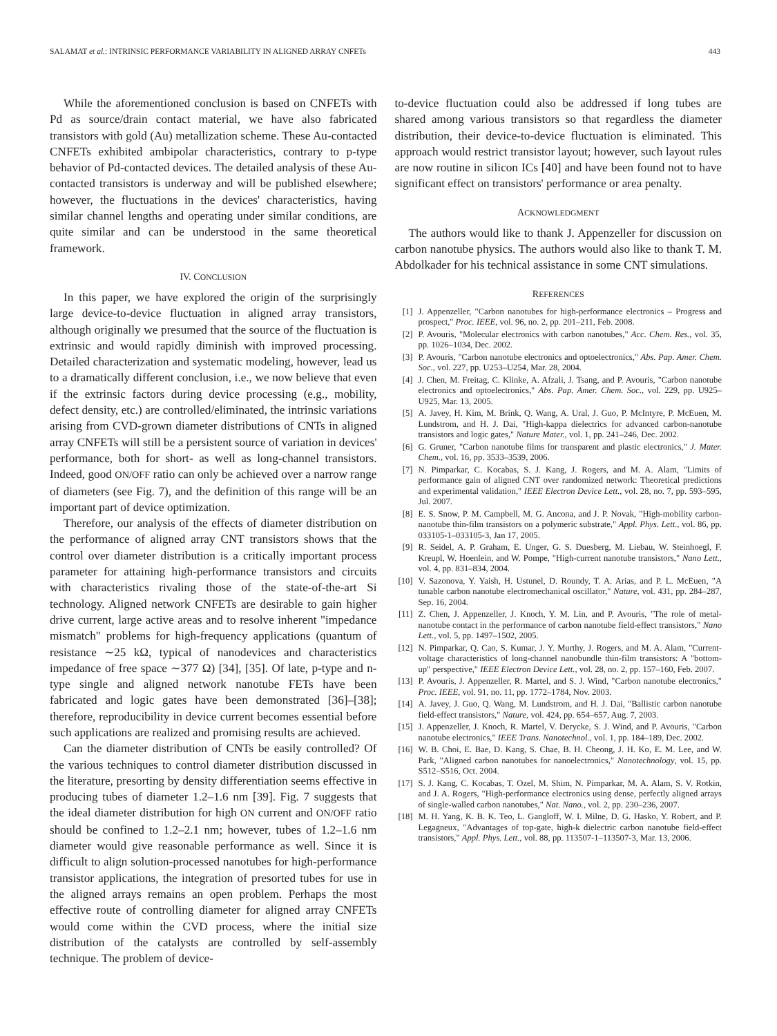SALAMAT et al.: INTRINSIC PERFORMANCE VARIABILITY IN ALIGNED ARRAY CNFETs 443
While the aforementioned conclusion is based on CNFETs with Pd as source/drain contact material, we have also fabricated transistors with gold (Au) metallization scheme. These Au-contacted CNFETs exhibited ambipolar characteristics, contrary to p-type behavior of Pd-contacted devices. The detailed analysis of these Au-contacted transistors is underway and will be published elsewhere; however, the fluctuations in the devices' characteristics, having similar channel lengths and operating under similar conditions, are quite similar and can be understood in the same theoretical framework.
IV. CONCLUSION
In this paper, we have explored the origin of the surprisingly large device-to-device fluctuation in aligned array transistors, although originally we presumed that the source of the fluctuation is extrinsic and would rapidly diminish with improved processing. Detailed characterization and systematic modeling, however, lead us to a dramatically different conclusion, i.e., we now believe that even if the extrinsic factors during device processing (e.g., mobility, defect density, etc.) are controlled/eliminated, the intrinsic variations arising from CVD-grown diameter distributions of CNTs in aligned array CNFETs will still be a persistent source of variation in devices' performance, both for short- as well as long-channel transistors. Indeed, good ON/OFF ratio can only be achieved over a narrow range of diameters (see Fig. 7), and the definition of this range will be an important part of device optimization.
Therefore, our analysis of the effects of diameter distribution on the performance of aligned array CNT transistors shows that the control over diameter distribution is a critically important process parameter for attaining high-performance transistors and circuits with characteristics rivaling those of the state-of-the-art Si technology. Aligned network CNFETs are desirable to gain higher drive current, large active areas and to resolve inherent "impedance mismatch" problems for high-frequency applications (quantum of resistance ∼25 kΩ, typical of nanodevices and characteristics impedance of free space ∼377 Ω) [34], [35]. Of late, p-type and n-type single and aligned network nanotube FETs have been fabricated and logic gates have been demonstrated [36]–[38]; therefore, reproducibility in device current becomes essential before such applications are realized and promising results are achieved.
Can the diameter distribution of CNTs be easily controlled? Of the various techniques to control diameter distribution discussed in the literature, presorting by density differentiation seems effective in producing tubes of diameter 1.2–1.6 nm [39]. Fig. 7 suggests that the ideal diameter distribution for high ON current and ON/OFF ratio should be confined to 1.2–2.1 nm; however, tubes of 1.2–1.6 nm diameter would give reasonable performance as well. Since it is difficult to align solution-processed nanotubes for high-performance transistor applications, the integration of presorted tubes for use in the aligned arrays remains an open problem. Perhaps the most effective route of controlling diameter for aligned array CNFETs would come within the CVD process, where the initial size distribution of the catalysts are controlled by self-assembly technique. The problem of device-
to-device fluctuation could also be addressed if long tubes are shared among various transistors so that regardless the diameter distribution, their device-to-device fluctuation is eliminated. This approach would restrict transistor layout; however, such layout rules are now routine in silicon ICs [40] and have been found not to have significant effect on transistors' performance or area penalty.
ACKNOWLEDGMENT
The authors would like to thank J. Appenzeller for discussion on carbon nanotube physics. The authors would also like to thank T. M. Abdolkader for his technical assistance in some CNT simulations.
REFERENCES
[1] J. Appenzeller, "Carbon nanotubes for high-performance electronics – Progress and prospect," Proc. IEEE, vol. 96, no. 2, pp. 201–211, Feb. 2008.
[2] P. Avouris, "Molecular electronics with carbon nanotubes," Acc. Chem. Res., vol. 35, pp. 1026–1034, Dec. 2002.
[3] P. Avouris, "Carbon nanotube electronics and optoelectronics," Abs. Pap. Amer. Chem. Soc., vol. 227, pp. U253–U254, Mar. 28, 2004.
[4] J. Chen, M. Freitag, C. Klinke, A. Afzali, J. Tsang, and P. Avouris, "Carbon nanotube electronics and optoelectronics," Abs. Pap. Amer. Chem. Soc., vol. 229, pp. U925–U925, Mar. 13, 2005.
[5] A. Javey, H. Kim, M. Brink, Q. Wang, A. Ural, J. Guo, P. McIntyre, P. McEuen, M. Lundstrom, and H. J. Dai, "High-kappa dielectrics for advanced carbon-nanotube transistors and logic gates," Nature Mater., vol. 1, pp. 241–246, Dec. 2002.
[6] G. Gruner, "Carbon nanotube films for transparent and plastic electronics," J. Mater. Chem., vol. 16, pp. 3533–3539, 2006.
[7] N. Pimparkar, C. Kocabas, S. J. Kang, J. Rogers, and M. A. Alam, "Limits of performance gain of aligned CNT over randomized network: Theoretical predictions and experimental validation," IEEE Electron Device Lett., vol. 28, no. 7, pp. 593–595, Jul. 2007.
[8] E. S. Snow, P. M. Campbell, M. G. Ancona, and J. P. Novak, "High-mobility carbon-nanotube thin-film transistors on a polymeric substrate," Appl. Phys. Lett., vol. 86, pp. 033105-1–033105-3, Jan 17, 2005.
[9] R. Seidel, A. P. Graham, E. Unger, G. S. Duesberg, M. Liebau, W. Steinhoegl, F. Kreupl, W. Hoenlein, and W. Pompe, "High-current nanotube transistors," Nano Lett., vol. 4, pp. 831–834, 2004.
[10] V. Sazonova, Y. Yaish, H. Ustunel, D. Roundy, T. A. Arias, and P. L. McEuen, "A tunable carbon nanotube electromechanical oscillator," Nature, vol. 431, pp. 284–287, Sep. 16, 2004.
[11] Z. Chen, J. Appenzeller, J. Knoch, Y. M. Lin, and P. Avouris, "The role of metal-nanotube contact in the performance of carbon nanotube field-effect transistors," Nano Lett., vol. 5, pp. 1497–1502, 2005.
[12] N. Pimparkar, Q. Cao, S. Kumar, J. Y. Murthy, J. Rogers, and M. A. Alam, "Current-voltage characteristics of long-channel nanobundle thin-film transistors: A "bottom-up" perspective," IEEE Electron Device Lett., vol. 28, no. 2, pp. 157–160, Feb. 2007.
[13] P. Avouris, J. Appenzeller, R. Martel, and S. J. Wind, "Carbon nanotube electronics," Proc. IEEE, vol. 91, no. 11, pp. 1772–1784, Nov. 2003.
[14] A. Javey, J. Guo, Q. Wang, M. Lundstrom, and H. J. Dai, "Ballistic carbon nanotube field-effect transistors," Nature, vol. 424, pp. 654–657, Aug. 7, 2003.
[15] J. Appenzeller, J. Knoch, R. Martel, V. Derycke, S. J. Wind, and P. Avouris, "Carbon nanotube electronics," IEEE Trans. Nanotechnol., vol. 1, pp. 184–189, Dec. 2002.
[16] W. B. Choi, E. Bae, D. Kang, S. Chae, B. H. Cheong, J. H. Ko, E. M. Lee, and W. Park, "Aligned carbon nanotubes for nanoelectronics," Nanotechnology, vol. 15, pp. S512–S516, Oct. 2004.
[17] S. J. Kang, C. Kocabas, T. Ozel, M. Shim, N. Pimparkar, M. A. Alam, S. V. Rotkin, and J. A. Rogers, "High-performance electronics using dense, perfectly aligned arrays of single-walled carbon nanotubes," Nat. Nano., vol. 2, pp. 230–236, 2007.
[18] M. H. Yang, K. B. K. Teo, L. Gangloff, W. I. Milne, D. G. Hasko, Y. Robert, and P. Legagneux, "Advantages of top-gate, high-k dielectric carbon nanotube field-effect transistors," Appl. Phys. Lett., vol. 88, pp. 113507-1–113507-3, Mar. 13, 2006.